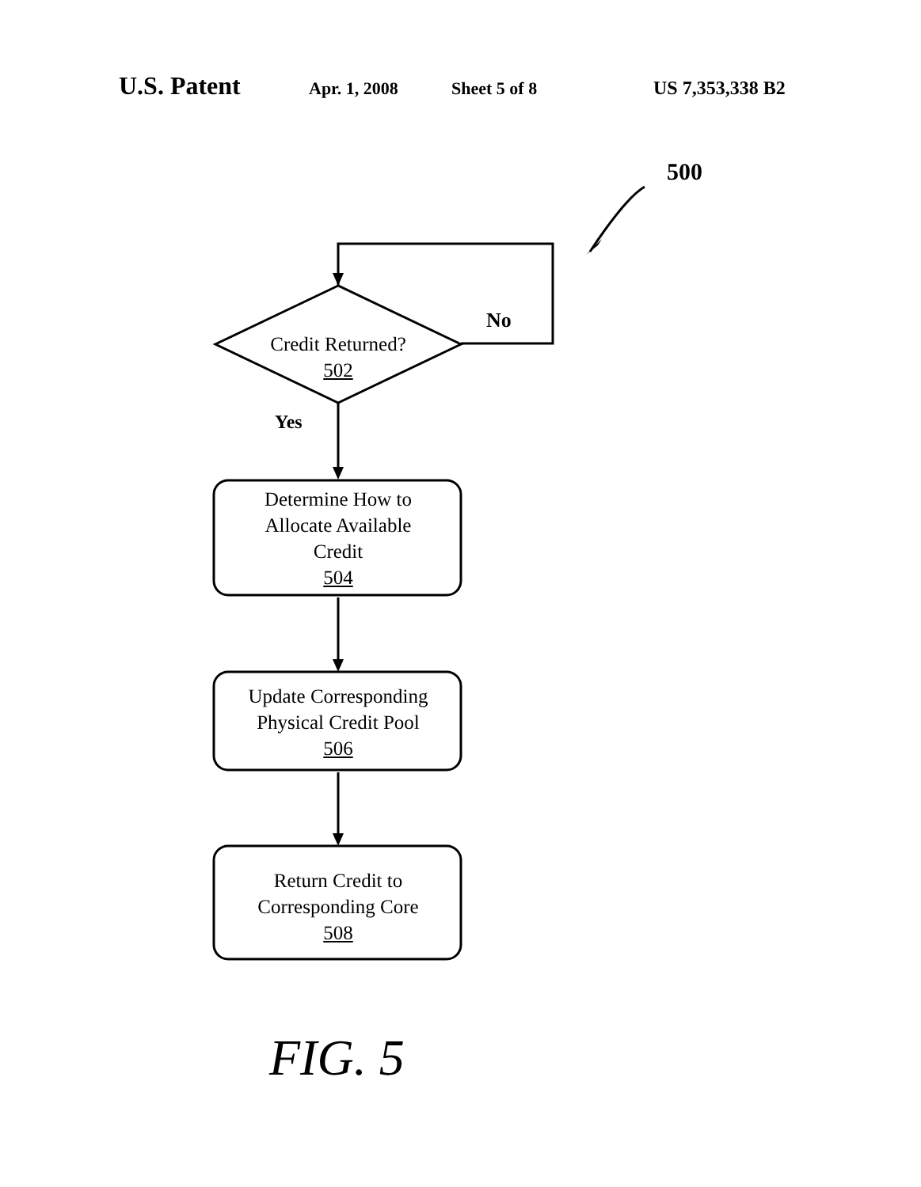U.S. Patent Apr. 1, 2008 Sheet 5 of 8 US 7,353,338 B2
500
No
Yes
Credit Returned?
502
Determine How to
Allocate Available
Credit
504
Update Corresponding
Physical Credit Pool
506
Return Credit to
Corresponding Core
508
FIG. 5